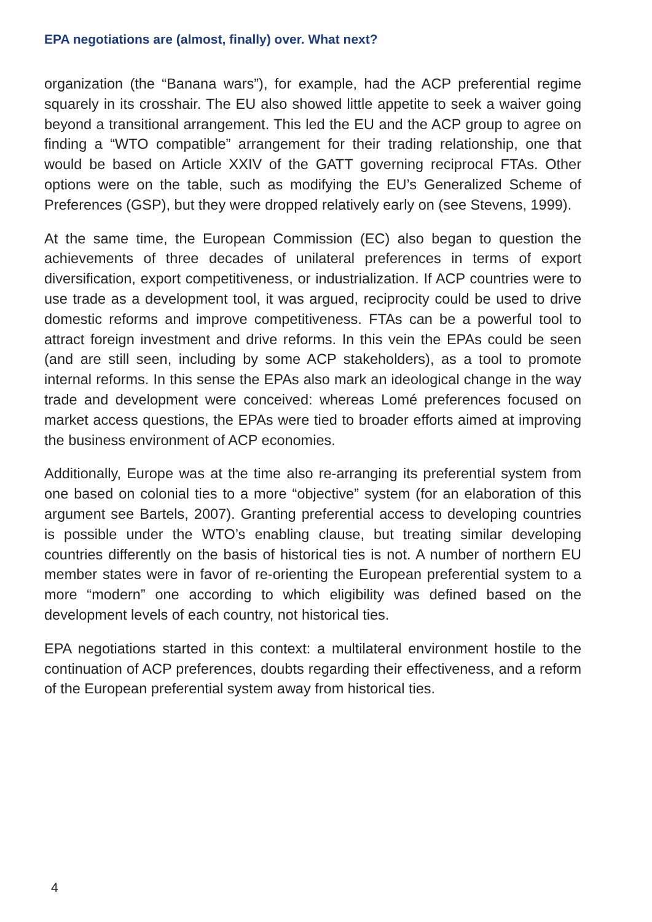EPA negotiations are (almost, finally) over. What next?
organization (the “Banana wars”), for example, had the ACP preferential regime squarely in its crosshair. The EU also showed little appetite to seek a waiver going beyond a transitional arrangement. This led the EU and the ACP group to agree on finding a “WTO compatible” arrangement for their trading relationship, one that would be based on Article XXIV of the GATT governing reciprocal FTAs. Other options were on the table, such as modifying the EU’s Generalized Scheme of Preferences (GSP), but they were dropped relatively early on (see Stevens, 1999).
At the same time, the European Commission (EC) also began to question the achievements of three decades of unilateral preferences in terms of export diversification, export competitiveness, or industrialization. If ACP countries were to use trade as a development tool, it was argued, reciprocity could be used to drive domestic reforms and improve competitiveness. FTAs can be a powerful tool to attract foreign investment and drive reforms. In this vein the EPAs could be seen (and are still seen, including by some ACP stakeholders), as a tool to promote internal reforms. In this sense the EPAs also mark an ideological change in the way trade and development were conceived: whereas Lomé preferences focused on market access questions, the EPAs were tied to broader efforts aimed at improving the business environment of ACP economies.
Additionally, Europe was at the time also re-arranging its preferential system from one based on colonial ties to a more “objective” system (for an elaboration of this argument see Bartels, 2007). Granting preferential access to developing countries is possible under the WTO’s enabling clause, but treating similar developing countries differently on the basis of historical ties is not. A number of northern EU member states were in favor of re-orienting the European preferential system to a more “modern” one according to which eligibility was defined based on the development levels of each country, not historical ties.
EPA negotiations started in this context: a multilateral environment hostile to the continuation of ACP preferences, doubts regarding their effectiveness, and a reform of the European preferential system away from historical ties.
4